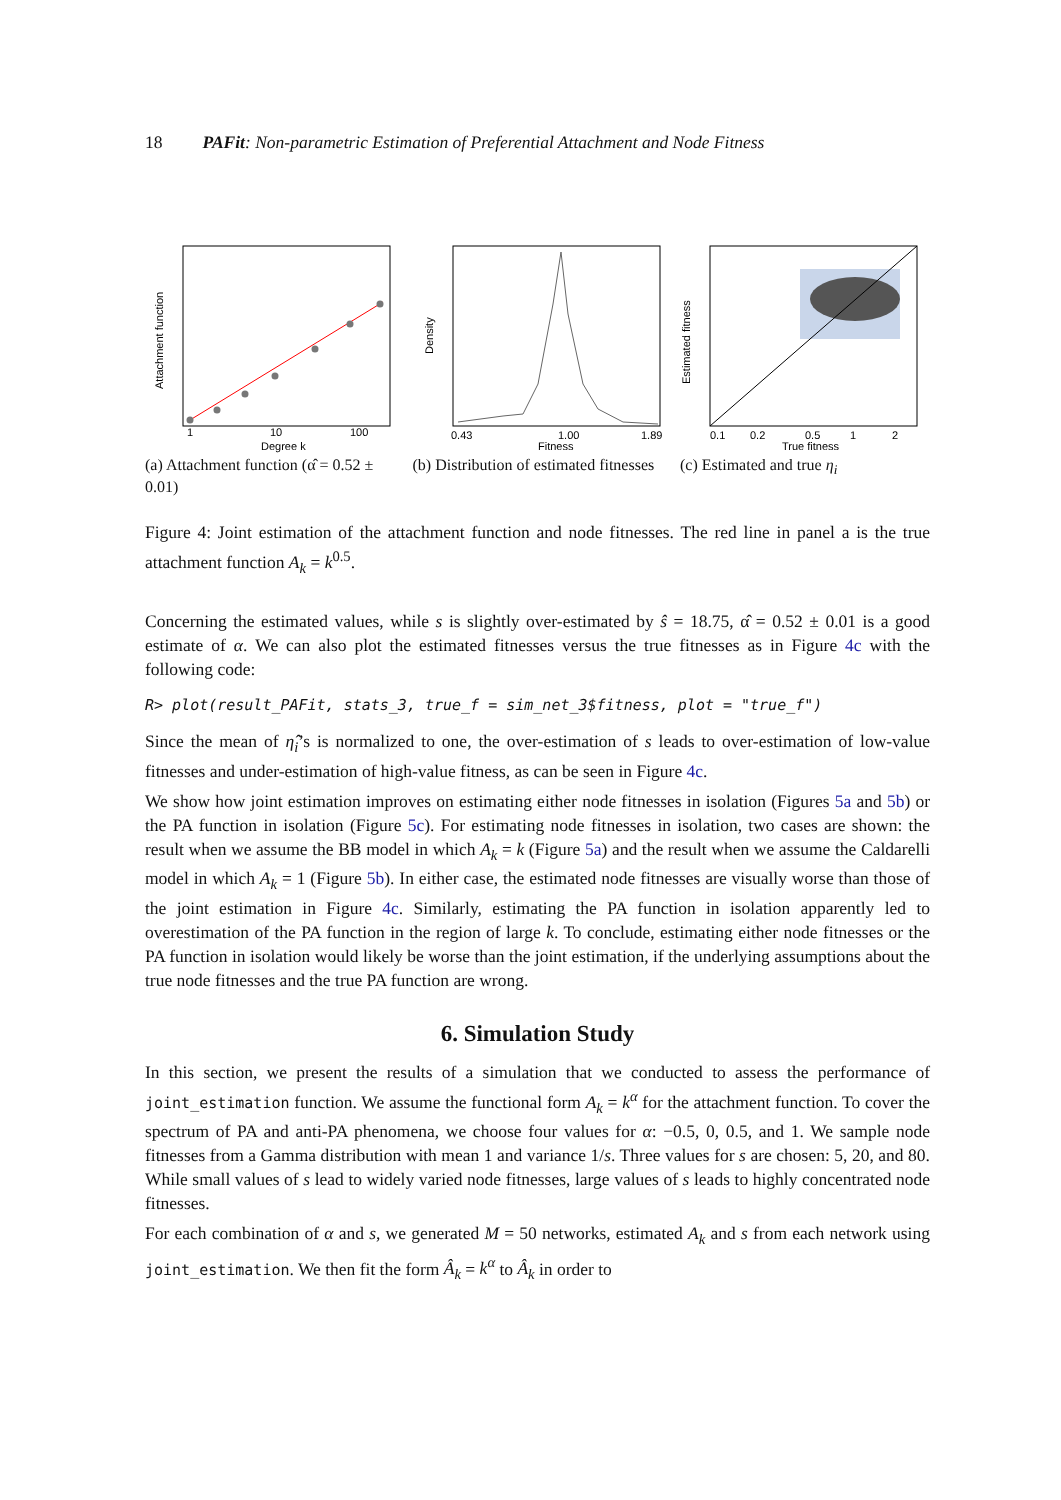18 PAFit: Non-parametric Estimation of Preferential Attachment and Node Fitness
1
10
100
Degree k
Attachment function
(a) Attachment function (α̂ = 0.52 ± 0.01)
0.43
1.00
1.89
Fitness
Density
(b) Distribution of estimated fitnesses
0.1
0.2
0.5
1
2
True fitness
Estimated fitness
(c) Estimated and true η<sub>i</sub>
Figure 4: Joint estimation of the attachment function and node fitnesses. The red line in panel a is the true attachment function A<sub>k</sub> = k<sup>0.5</sup>.
Concerning the estimated values, while s is slightly over-estimated by ŝ = 18.75, α̂ = 0.52 ± 0.01 is a good estimate of α. We can also plot the estimated fitnesses versus the true fitnesses as in Figure 4c with the following code:
R> plot(result_PAFit, stats_3, true_f = sim_net_3$fitness, plot = "true_f")
Since the mean of η̂<sub>i</sub>’s is normalized to one, the over-estimation of s leads to over-estimation of low-value fitnesses and under-estimation of high-value fitness, as can be seen in Figure 4c.
We show how joint estimation improves on estimating either node fitnesses in isolation (Figures 5a and 5b) or the PA function in isolation (Figure 5c). For estimating node fitnesses in isolation, two cases are shown: the result when we assume the BB model in which A<sub>k</sub> = k (Figure 5a) and the result when we assume the Caldarelli model in which A<sub>k</sub> = 1 (Figure 5b). In either case, the estimated node fitnesses are visually worse than those of the joint estimation in Figure 4c. Similarly, estimating the PA function in isolation apparently led to overestimation of the PA function in the region of large k. To conclude, estimating either node fitnesses or the PA function in isolation would likely be worse than the joint estimation, if the underlying assumptions about the true node fitnesses and the true PA function are wrong.
6. Simulation Study
In this section, we present the results of a simulation that we conducted to assess the performance of joint_estimation function. We assume the functional form A<sub>k</sub> = k<sup>α</sup> for the attachment function. To cover the spectrum of PA and anti-PA phenomena, we choose four values for α: −0.5, 0, 0.5, and 1. We sample node fitnesses from a Gamma distribution with mean 1 and variance 1/s. Three values for s are chosen: 5, 20, and 80. While small values of s lead to widely varied node fitnesses, large values of s leads to highly concentrated node fitnesses.
For each combination of α and s, we generated M = 50 networks, estimated A<sub>k</sub> and s from each network using joint_estimation. We then fit the form Â<sub>k</sub> = k<sup>α</sup> to Â<sub>k</sub> in order to